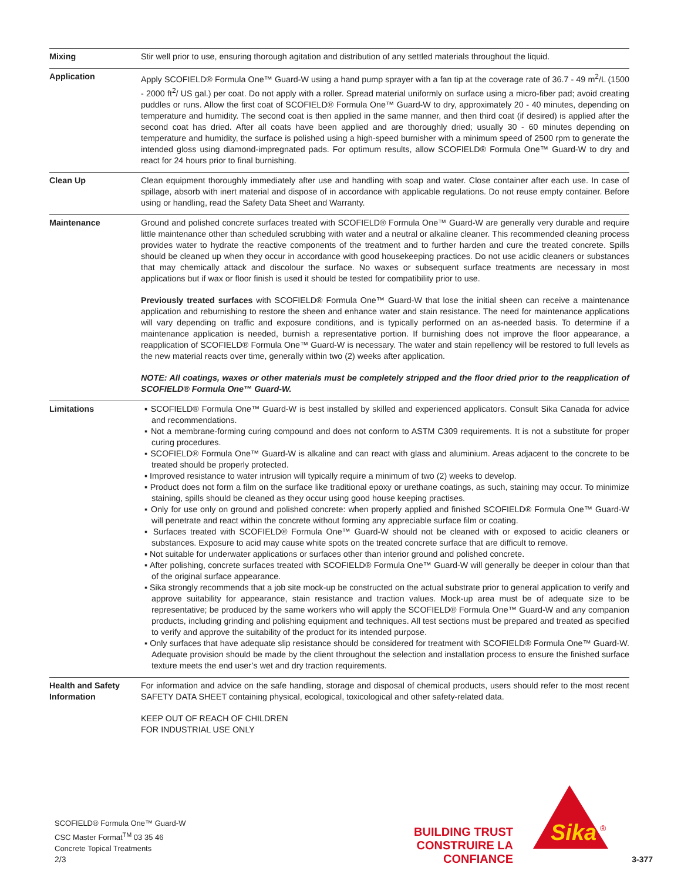| Mixing | Stir well prior to use, ensuring thorough agitation and distribution of any settled materials throughout the liquid. |
| Application | Apply SCOFIELD® Formula One™ Guard-W using a hand pump sprayer with a fan tip at the coverage rate of 36.7 - 49 m<sup>2</sup>/L (1500 - 2000 ft<sup>2</sup>/ US gal.) per coat. Do not apply with a roller. Spread material uniformly on surface using a micro-fiber pad; avoid creating puddles or runs. Allow the first coat of SCOFIELD® Formula One™ Guard-W to dry, approximately 20 - 40 minutes, depending on temperature and humidity. The second coat is then applied in the same manner, and then third coat (if desired) is applied after the second coat has dried. After all coats have been applied and are thoroughly dried; usually 30 - 60 minutes depending on temperature and humidity, the surface is polished using a high-speed burnisher with a minimum speed of 2500 rpm to generate the intended gloss using diamond-impregnated pads. For optimum results, allow SCOFIELD® Formula One™ Guard-W to dry and react for 24 hours prior to final burnishing. |
| Clean Up | Clean equipment thoroughly immediately after use and handling with soap and water. Close container after each use. In case of spillage, absorb with inert material and dispose of in accordance with applicable regulations. Do not reuse empty container. Before using or handling, read the Safety Data Sheet and Warranty. |
| Maintenance | Ground and polished concrete surfaces treated with SCOFIELD® Formula One™ Guard-W are generally very durable and require little maintenance other than scheduled scrubbing with water and a neutral or alkaline cleaner. This recommended cleaning process provides water to hydrate the reactive components of the treatment and to further harden and cure the treated concrete. Spills should be cleaned up when they occur in accordance with good housekeeping practices. Do not use acidic cleaners or substances that may chemically attack and discolour the surface. No waxes or subsequent surface treatments are necessary in most applications but if wax or floor finish is used it should be tested for compatibility prior to use. Previously treated surfaces with SCOFIELD® Formula One™ Guard-W that lose the initial sheen can receive a maintenance application and reburnishing to restore the sheen and enhance water and stain resistance. The need for maintenance applications will vary depending on traffic and exposure conditions, and is typically performed on an as-needed basis. To determine if a maintenance application is needed, burnish a representative portion. If burnishing does not improve the floor appearance, a reapplication of SCOFIELD® Formula One™ Guard-W is necessary. The water and stain repellency will be restored to full levels as the new material reacts over time, generally within two (2) weeks after application. NOTE: All coatings, waxes or other materials must be completely stripped and the floor dried prior to the reapplication of SCOFIELD® Formula One™ Guard-W. |
| Limitations | ▪ SCOFIELD® Formula One™ Guard-W is best installed by skilled and experienced applicators. Consult Sika Canada for advice and recommendations. ▪ Not a membrane-forming curing compound and does not conform to ASTM C309 requirements. It is not a substitute for proper curing procedures. ▪ SCOFIELD® Formula One™ Guard-W is alkaline and can react with glass and aluminium. Areas adjacent to the concrete to be treated should be properly protected. ▪ Improved resistance to water intrusion will typically require a minimum of two (2) weeks to develop. ▪ Product does not form a film on the surface like traditional epoxy or urethane coatings, as such, staining may occur. To minimize staining, spills should be cleaned as they occur using good house keeping practises. ▪ Only for use only on ground and polished concrete: when properly applied and finished SCOFIELD® Formula One™ Guard-W will penetrate and react within the concrete without forming any appreciable surface film or coating. ▪ Surfaces treated with SCOFIELD® Formula One™ Guard-W should not be cleaned with or exposed to acidic cleaners or substances. Exposure to acid may cause white spots on the treated concrete surface that are difficult to remove. ▪ Not suitable for underwater applications or surfaces other than interior ground and polished concrete. ▪ After polishing, concrete surfaces treated with SCOFIELD® Formula One™ Guard-W will generally be deeper in colour than that of the original surface appearance. ▪ Sika strongly recommends that a job site mock-up be constructed on the actual substrate prior to general application to verify and approve suitability for appearance, stain resistance and traction values. Mock-up area must be of adequate size to be representative; be produced by the same workers who will apply the SCOFIELD® Formula One™ Guard-W and any companion products, including grinding and polishing equipment and techniques. All test sections must be prepared and treated as specified to verify and approve the suitability of the product for its intended purpose. ▪ Only surfaces that have adequate slip resistance should be considered for treatment with SCOFIELD® Formula One™ Guard-W. Adequate provision should be made by the client throughout the selection and installation process to ensure the finished surface texture meets the end user’s wet and dry traction requirements. |
| Health and Safety Information | For information and advice on the safe handling, storage and disposal of chemical products, users should refer to the most recent SAFETY DATA SHEET containing physical, ecological, toxicological and other safety-related data. KEEP OUT OF REACH OF CHILDREN FOR INDUSTRIAL USE ONLY |
SCOFIELD® Formula One™ Guard-W
CSC Master Format<sup>TM</sup> 03 35 46
Concrete Topical Treatments
BUILDING TRUST
CONSTRUIRE LA CONFIANCE
Sika
®
2/3 3-377